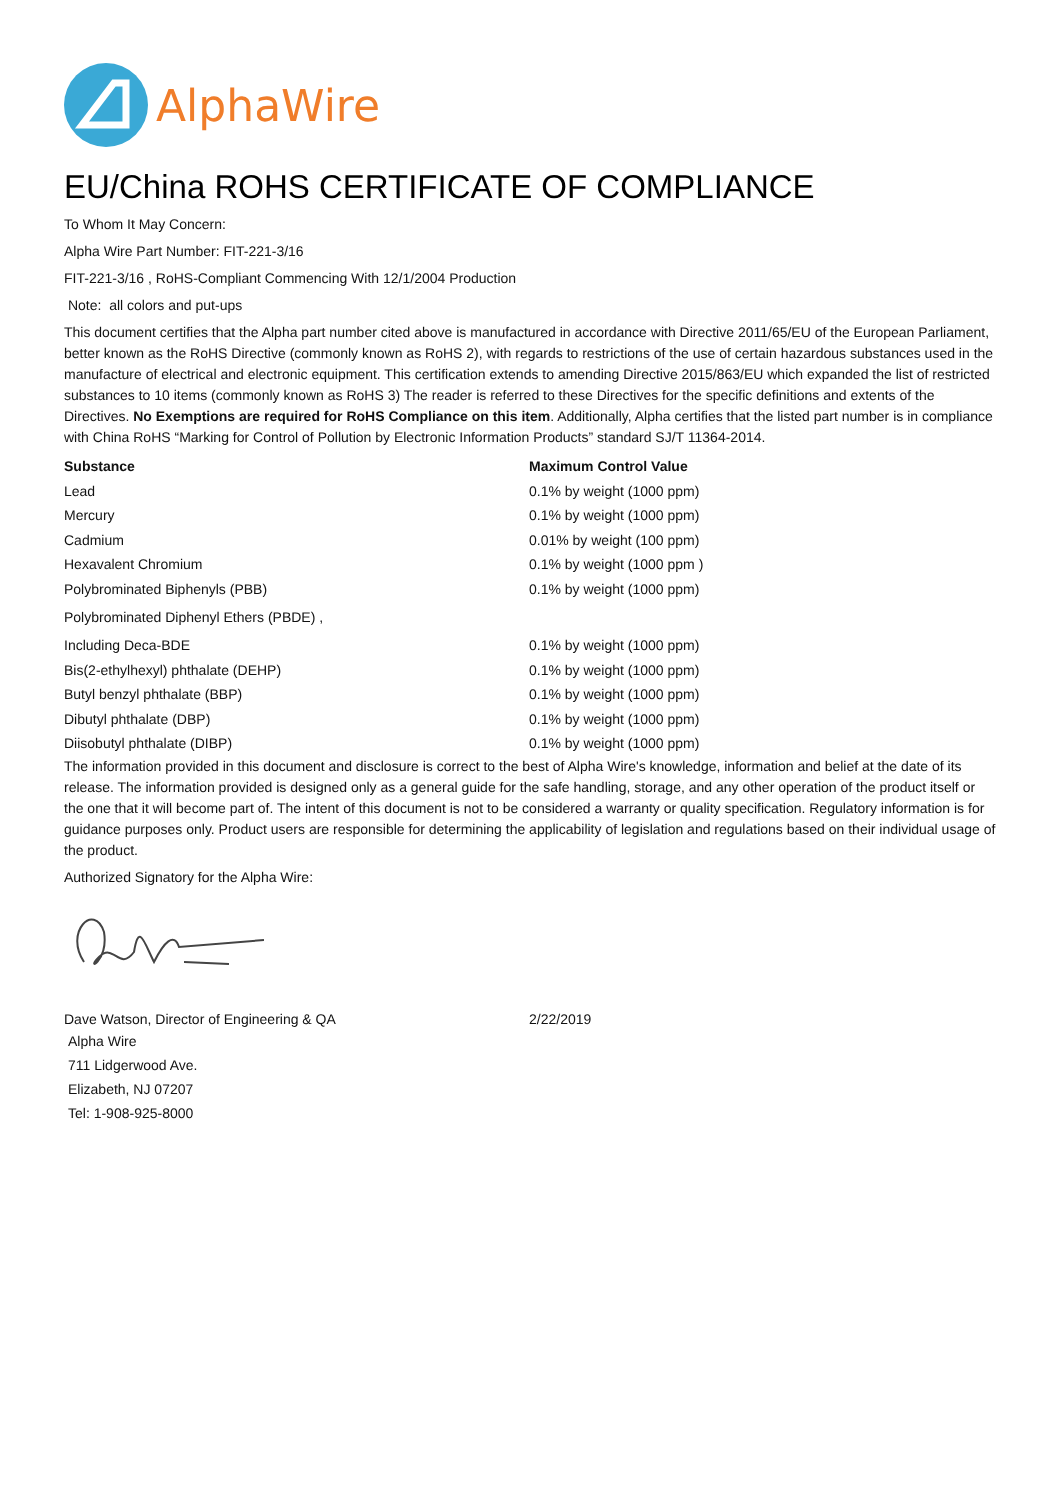AlphaWire
EU/China ROHS CERTIFICATE OF COMPLIANCE
To Whom It May Concern:
Alpha Wire Part Number: FIT-221-3/16
FIT-221-3/16 , RoHS-Compliant Commencing With 12/1/2004 Production
Note: all colors and put-ups
This document certifies that the Alpha part number cited above is manufactured in accordance with Directive 2011/65/EU of the European Parliament, better known as the RoHS Directive (commonly known as RoHS 2), with regards to restrictions of the use of certain hazardous substances used in the manufacture of electrical and electronic equipment. This certification extends to amending Directive 2015/863/EU which expanded the list of restricted substances to 10 items (commonly known as RoHS 3) The reader is referred to these Directives for the specific definitions and extents of the Directives. No Exemptions are required for RoHS Compliance on this item. Additionally, Alpha certifies that the listed part number is in compliance with China RoHS “Marking for Control of Pollution by Electronic Information Products” standard SJ/T 11364-2014.
| Substance | Maximum Control Value |
| --- | --- |
| Lead | 0.1% by weight (1000 ppm) |
| Mercury | 0.1% by weight (1000 ppm) |
| Cadmium | 0.01% by weight (100 ppm) |
| Hexavalent Chromium | 0.1% by weight (1000 ppm ) |
| Polybrominated Biphenyls (PBB) | 0.1% by weight (1000 ppm) |
| Polybrominated Diphenyl Ethers (PBDE) , | |
| Including Deca-BDE | 0.1% by weight (1000 ppm) |
| Bis(2-ethylhexyl) phthalate (DEHP) | 0.1% by weight (1000 ppm) |
| Butyl benzyl phthalate (BBP) | 0.1% by weight (1000 ppm) |
| Dibutyl phthalate (DBP) | 0.1% by weight (1000 ppm) |
| Diisobutyl phthalate (DIBP) | 0.1% by weight (1000 ppm) |
The information provided in this document and disclosure is correct to the best of Alpha Wire's knowledge, information and belief at the date of its release. The information provided is designed only as a general guide for the safe handling, storage, and any other operation of the product itself or the one that it will become part of. The intent of this document is not to be considered a warranty or quality specification. Regulatory information is for guidance purposes only. Product users are responsible for determining the applicability of legislation and regulations based on their individual usage of the product.
Authorized Signatory for the Alpha Wire:
| Dave Watson, Director of Engineering & QA | 2/22/2019 |
Alpha Wire
711 Lidgerwood Ave.
Elizabeth, NJ 07207
Tel: 1-908-925-8000